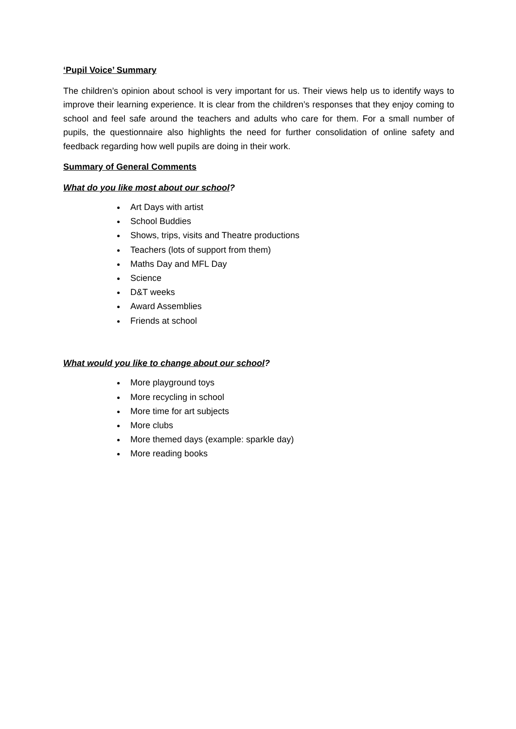‘Pupil Voice’ Summary
The children’s opinion about school is very important for us. Their views help us to identify ways to improve their learning experience. It is clear from the children’s responses that they enjoy coming to school and feel safe around the teachers and adults who care for them. For a small number of pupils, the questionnaire also highlights the need for further consolidation of online safety and feedback regarding how well pupils are doing in their work.
Summary of General Comments
What do you like most about our school?
Art Days with artist
School Buddies
Shows, trips, visits and Theatre productions
Teachers (lots of support from them)
Maths Day and MFL Day
Science
D&T weeks
Award Assemblies
Friends at school
What would you like to change about our school?
More playground toys
More recycling in school
More time for art subjects
More clubs
More themed days (example: sparkle day)
More reading books